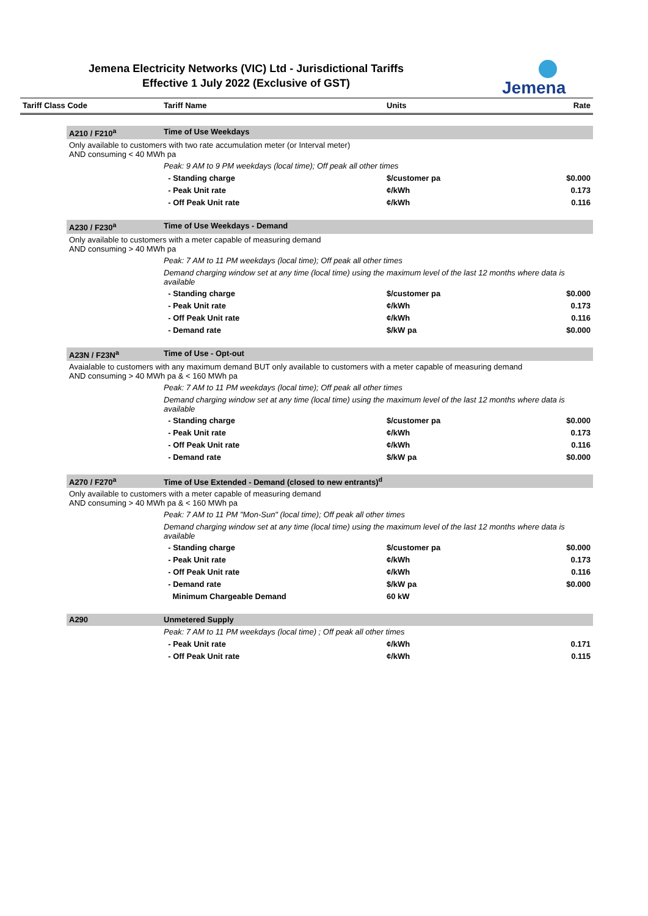Jemena Electricity Networks (VIC) Ltd - Jurisdictional Tariffs
Effective 1 July 2022 (Exclusive of GST)
Jemena
| Tariff Class Code | | Tariff Name | Units | Rate |
| --- | --- | --- | --- | --- |
| | A210 / F210<sup>a</sup> | Time of Use Weekdays | | |
| | Only available to customers with two rate accumulation meter (or Interval meter) AND consuming < 40 MWh pa | | | |
| | | Peak: 9 AM to 9 PM weekdays (local time); Off peak all other times | | |
| | | - Standing charge | $/customer pa | $0.000 |
| | | - Peak Unit rate | ¢/kWh | 0.173 |
| | | - Off Peak Unit rate | ¢/kWh | 0.116 |
| | A230 / F230<sup>a</sup> | Time of Use Weekdays - Demand | | |
| | Only available to customers with a meter capable of measuring demand AND consuming > 40 MWh pa | | | |
| | | Peak: 7 AM to 11 PM weekdays (local time); Off peak all other times | | |
| | | Demand charging window set at any time (local time) using the maximum level of the last 12 months where data is available | | |
| | | - Standing charge | $/customer pa | $0.000 |
| | | - Peak Unit rate | ¢/kWh | 0.173 |
| | | - Off Peak Unit rate | ¢/kWh | 0.116 |
| | | - Demand rate | $/kW pa | $0.000 |
| | A23N / F23N<sup>a</sup> | Time of Use - Opt-out | | |
| | Avaialable to customers with any maximum demand BUT only available to customers with a meter capable of measuring demand AND consuming > 40 MWh pa & < 160 MWh pa | | | |
| | | Peak: 7 AM to 11 PM weekdays (local time); Off peak all other times | | |
| | | Demand charging window set at any time (local time) using the maximum level of the last 12 months where data is available | | |
| | | - Standing charge | $/customer pa | $0.000 |
| | | - Peak Unit rate | ¢/kWh | 0.173 |
| | | - Off Peak Unit rate | ¢/kWh | 0.116 |
| | | - Demand rate | $/kW pa | $0.000 |
| | A270 / F270<sup>a</sup> | Time of Use Extended - Demand (closed to new entrants)<sup>d</sup> | | |
| | Only available to customers with a meter capable of measuring demand AND consuming > 40 MWh pa & < 160 MWh pa | | | |
| | | Peak: 7 AM to 11 PM "Mon-Sun" (local time); Off peak all other times | | |
| | | Demand charging window set at any time (local time) using the maximum level of the last 12 months where data is available | | |
| | | - Standing charge | $/customer pa | $0.000 |
| | | - Peak Unit rate | ¢/kWh | 0.173 |
| | | - Off Peak Unit rate | ¢/kWh | 0.116 |
| | | - Demand rate | $/kW pa | $0.000 |
| | | Minimum Chargeable Demand | 60 kW | |
| | A290 | Unmetered Supply | | |
| | | Peak: 7 AM to 11 PM weekdays (local time) ; Off peak all other times | | |
| | | - Peak Unit rate | ¢/kWh | 0.171 |
| | | - Off Peak Unit rate | ¢/kWh | 0.115 |